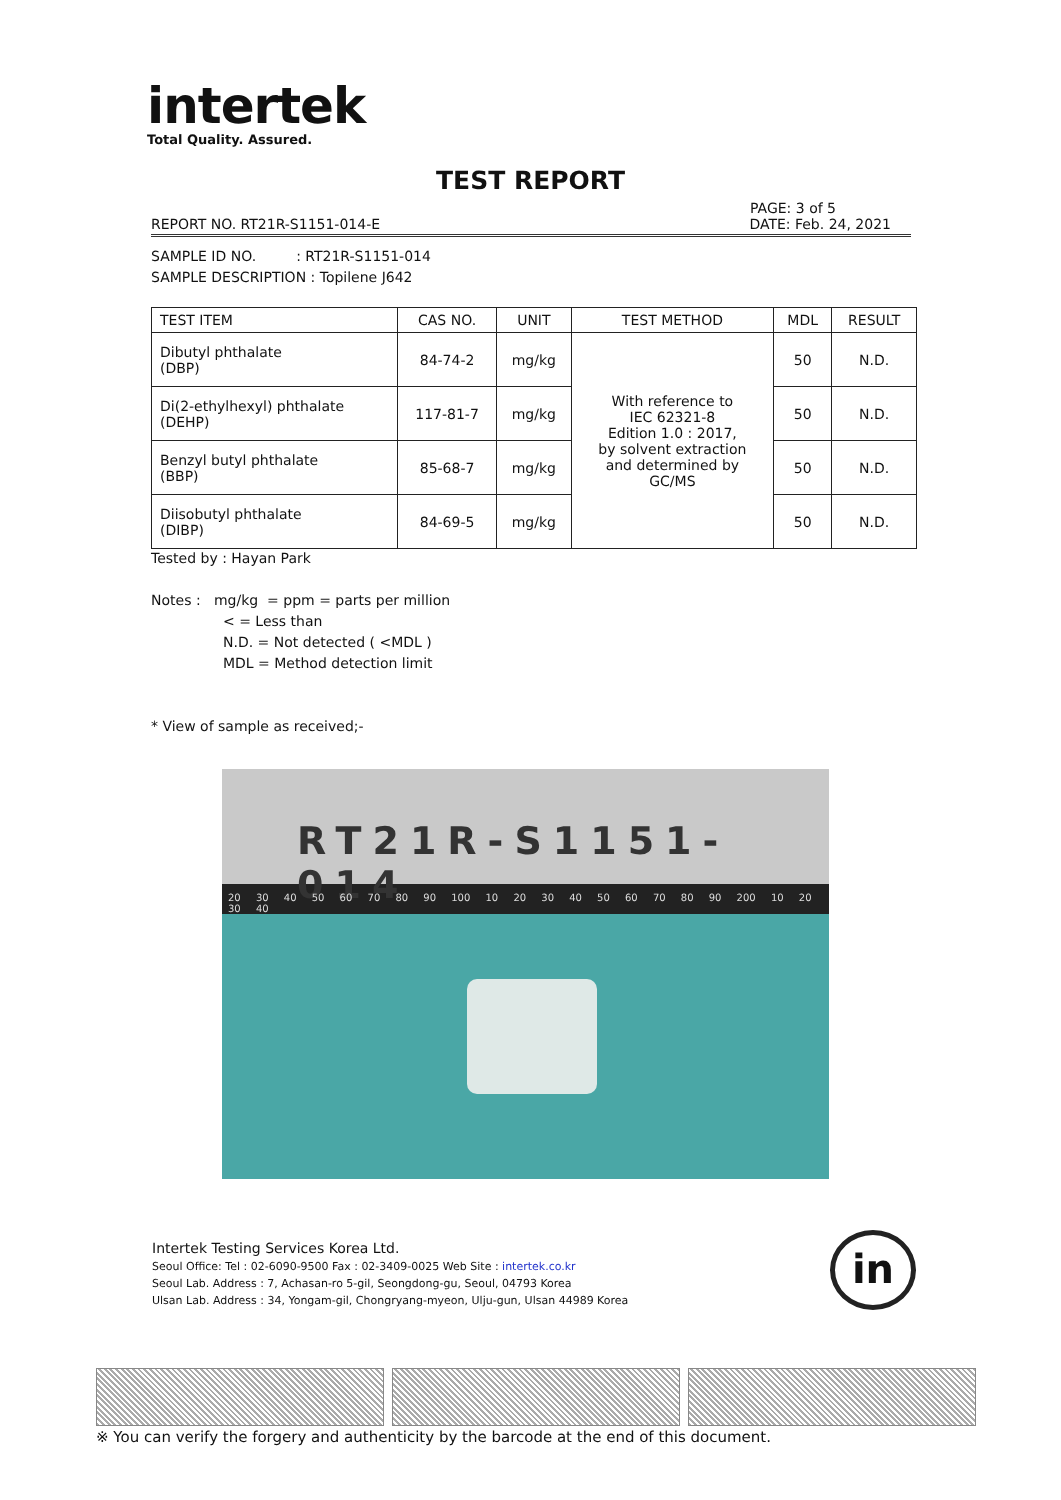intertek
Total Quality. Assured.
TEST REPORT
PAGE: 3 of 5
REPORT NO. RT21R-S1151-014-E DATE: Feb. 24, 2021
SAMPLE ID NO. : RT21R-S1151-014
SAMPLE DESCRIPTION : Topilene J642
| TEST ITEM | CAS NO. | UNIT | TEST METHOD | MDL | RESULT |
| --- | --- | --- | --- | --- | --- |
| Dibutyl phthalate (DBP) | 84-74-2 | mg/kg | With reference to IEC 62321-8 Edition 1.0 : 2017, by solvent extraction and determined by GC/MS | 50 | N.D. |
| Di(2-ethylhexyl) phthalate (DEHP) | 117-81-7 | mg/kg | | 50 | N.D. |
| Benzyl butyl phthalate (BBP) | 85-68-7 | mg/kg | | 50 | N.D. |
| Diisobutyl phthalate (DIBP) | 84-69-5 | mg/kg | | 50 | N.D. |
Tested by : Hayan Park
Notes : mg/kg = ppm = parts per million
< = Less than
N.D. = Not detected ( <MDL )
MDL = Method detection limit
* View of sample as received;-
RT21R-S1151-014
20 30 40 50 60 70 80 90 100 10 20 30 40 50 60 70 80 90 200 10 20 30 40
Intertek Testing Services Korea Ltd.
Seoul Office: Tel : 02-6090-9500 Fax : 02-3409-0025 Web Site : intertek.co.kr
Seoul Lab. Address : 7, Achasan-ro 5-gil, Seongdong-gu, Seoul, 04793 Korea
Ulsan Lab. Address : 34, Yongam-gil, Chongryang-myeon, Ulju-gun, Ulsan 44989 Korea
in
※ You can verify the forgery and authenticity by the barcode at the end of this document.